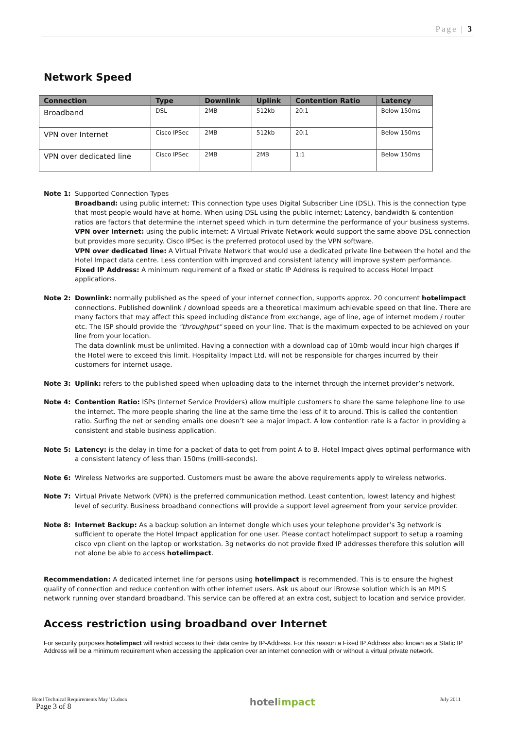Page | 3
Network Speed
| Connection | Type | Downlink | Uplink | Contention Ratio | Latency |
| --- | --- | --- | --- | --- | --- |
| Broadband | DSL | 2MB | 512kb | 20:1 | Below 150ms |
| VPN over Internet | Cisco IPSec | 2MB | 512kb | 20:1 | Below 150ms |
| VPN over dedicated line | Cisco IPSec | 2MB | 2MB | 1:1 | Below 150ms |
Note 1: Supported Connection Types
Broadband: using public internet: This connection type uses Digital Subscriber Line (DSL). This is the connection type that most people would have at home. When using DSL using the public internet; Latency, bandwidth & contention ratios are factors that determine the internet speed which in turn determine the performance of your business systems.
VPN over Internet: using the public internet: A Virtual Private Network would support the same above DSL connection but provides more security. Cisco IPSec is the preferred protocol used by the VPN software.
VPN over dedicated line: A Virtual Private Network that would use a dedicated private line between the hotel and the Hotel Impact data centre. Less contention with improved and consistent latency will improve system performance.
Fixed IP Address: A minimum requirement of a fixed or static IP Address is required to access Hotel Impact applications.
Note 2: Downlink: normally published as the speed of your internet connection, supports approx. 20 concurrent hotelimpact connections. Published downlink / download speeds are a theoretical maximum achievable speed on that line. There are many factors that may affect this speed including distance from exchange, age of line, age of internet modem / router etc. The ISP should provide the "throughput" speed on your line. That is the maximum expected to be achieved on your line from your location.
The data downlink must be unlimited. Having a connection with a download cap of 10mb would incur high charges if the Hotel were to exceed this limit. Hospitality Impact Ltd. will not be responsible for charges incurred by their customers for internet usage.
Note 3: Uplink: refers to the published speed when uploading data to the internet through the internet provider’s network.
Note 4: Contention Ratio: ISPs (Internet Service Providers) allow multiple customers to share the same telephone line to use the internet. The more people sharing the line at the same time the less of it to around. This is called the contention ratio. Surfing the net or sending emails one doesn’t see a major impact. A low contention rate is a factor in providing a consistent and stable business application.
Note 5: Latency: is the delay in time for a packet of data to get from point A to B. Hotel Impact gives optimal performance with a consistent latency of less than 150ms (milli-seconds).
Note 6: Wireless Networks are supported. Customers must be aware the above requirements apply to wireless networks.
Note 7: Virtual Private Network (VPN) is the preferred communication method. Least contention, lowest latency and highest level of security. Business broadband connections will provide a support level agreement from your service provider.
Note 8: Internet Backup: As a backup solution an internet dongle which uses your telephone provider’s 3g network is sufficient to operate the Hotel Impact application for one user. Please contact hotelimpact support to setup a roaming cisco vpn client on the laptop or workstation. 3g networks do not provide fixed IP addresses therefore this solution will not alone be able to access hotelimpact.
Recommendation: A dedicated internet line for persons using hotelimpact is recommended. This is to ensure the highest quality of connection and reduce contention with other internet users. Ask us about our iBrowse solution which is an MPLS network running over standard broadband. This service can be offered at an extra cost, subject to location and service provider.
Access restriction using broadband over Internet
For security purposes hotelimpact will restrict access to their data centre by IP-Address. For this reason a Fixed IP Address also known as a Static IP Address will be a minimum requirement when accessing the application over an internet connection with or without a virtual private network.
Hotel Technical Requirements May '13.docx
Page 3 of 8
hotelimpact
| July 2011